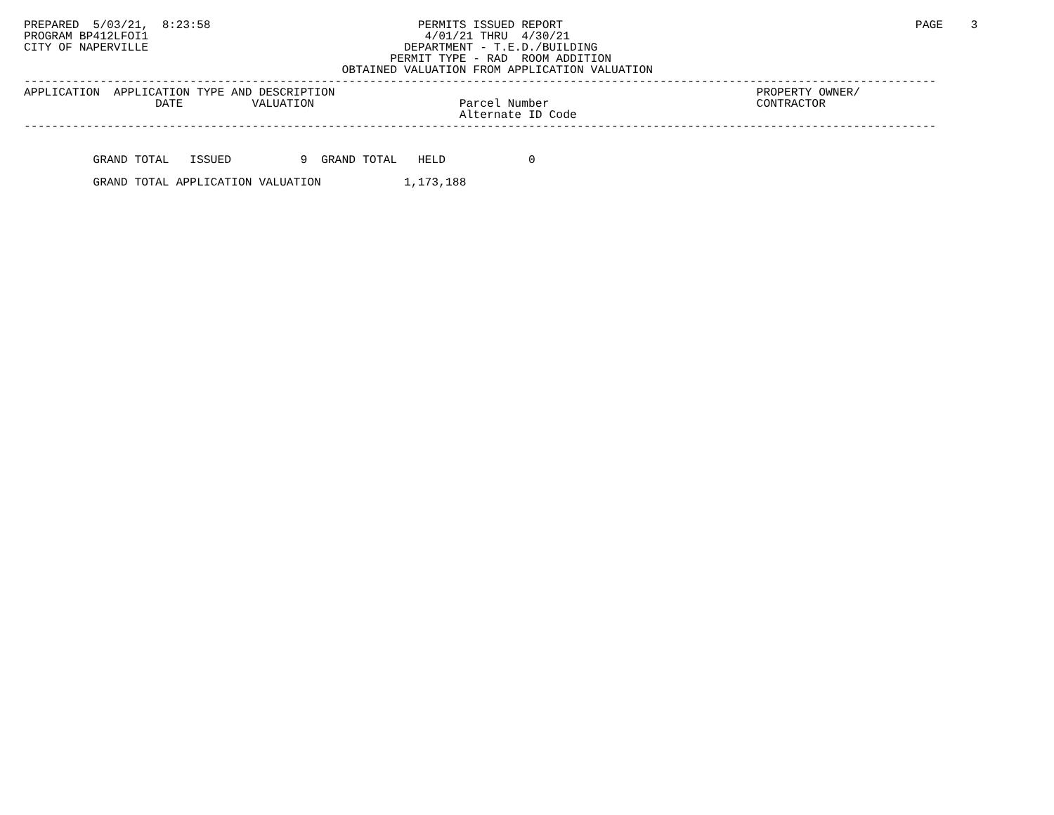PREPARED  5/03/21,  8:23:58                              PERMITS ISSUED REPORT                                                   PAGE    3
PROGRAM BP412LFOI1                                        4/01/21 THRU  4/30/21
CITY OF NAPERVILLE                                     DEPARTMENT - T.E.D./BUILDING
                                                     PERMIT TYPE - RAD  ROOM ADDITION
                                              OBTAINED VALUATION FROM APPLICATION VALUATION
------------------------------------------------------------------------------------------------------------------------------------
APPLICATION  APPLICATION TYPE AND DESCRIPTION                                                             PROPERTY OWNER/
                   DATE          VALUATION                     Parcel Number                              CONTRACTOR
                                                               Alternate ID Code
------------------------------------------------------------------------------------------------------------------------------------


          GRAND TOTAL   ISSUED          9  GRAND TOTAL   HELD            0
 
          GRAND TOTAL APPLICATION VALUATION            1,173,188